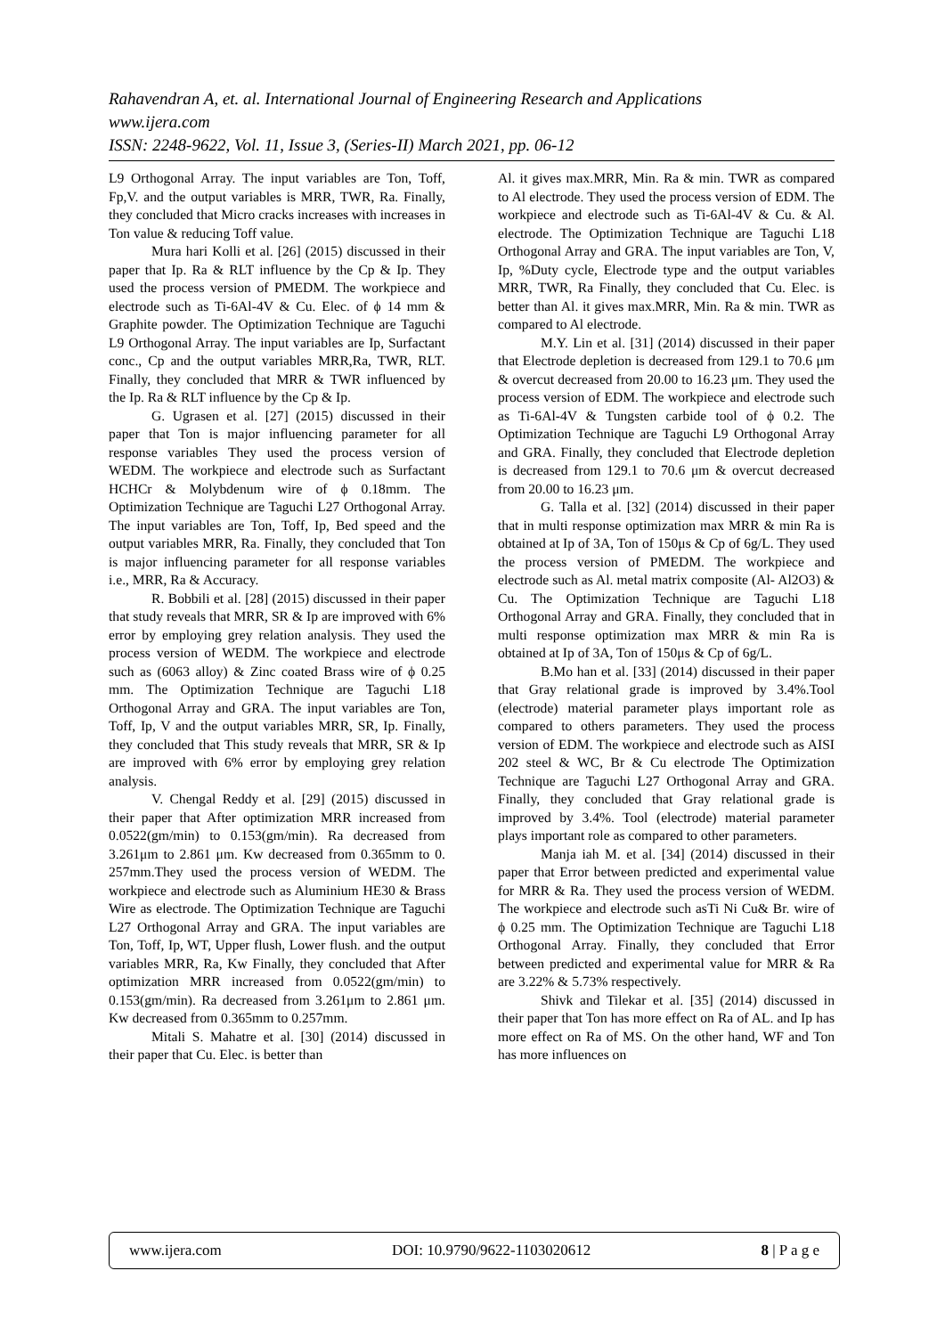Rahavendran A, et. al. International Journal of Engineering Research and Applications
www.ijera.com
ISSN: 2248-9622, Vol. 11, Issue 3, (Series-II) March 2021, pp. 06-12
L9 Orthogonal Array. The input variables are Ton, Toff, Fp,V. and the output variables is MRR, TWR, Ra. Finally, they concluded that Micro cracks increases with increases in Ton value & reducing Toff value.
Mura hari Kolli et al. [26] (2015) discussed in their paper that Ip. Ra & RLT influence by the Cp & Ip. They used the process version of PMEDM. The workpiece and electrode such as Ti-6Al-4V & Cu. Elec. of ϕ 14 mm & Graphite powder. The Optimization Technique are Taguchi L9 Orthogonal Array. The input variables are Ip, Surfactant conc., Cp and the output variables MRR,Ra, TWR, RLT. Finally, they concluded that MRR & TWR influenced by the Ip. Ra & RLT influence by the Cp & Ip.
G. Ugrasen et al. [27] (2015) discussed in their paper that Ton is major influencing parameter for all response variables They used the process version of WEDM. The workpiece and electrode such as Surfactant HCHCr & Molybdenum wire of ϕ 0.18mm. The Optimization Technique are Taguchi L27 Orthogonal Array. The input variables are Ton, Toff, Ip, Bed speed and the output variables MRR, Ra. Finally, they concluded that Ton is major influencing parameter for all response variables i.e., MRR, Ra & Accuracy.
R. Bobbili et al. [28] (2015) discussed in their paper that study reveals that MRR, SR & Ip are improved with 6% error by employing grey relation analysis. They used the process version of WEDM. The workpiece and electrode such as (6063 alloy) & Zinc coated Brass wire of ϕ 0.25 mm. The Optimization Technique are Taguchi L18 Orthogonal Array and GRA. The input variables are Ton, Toff, Ip, V and the output variables MRR, SR, Ip. Finally, they concluded that This study reveals that MRR, SR & Ip are improved with 6% error by employing grey relation analysis.
V. Chengal Reddy et al. [29] (2015) discussed in their paper that After optimization MRR increased from 0.0522(gm/min) to 0.153(gm/min). Ra decreased from 3.261μm to 2.861 μm. Kw decreased from 0.365mm to 0. 257mm.They used the process version of WEDM. The workpiece and electrode such as Aluminium HE30 & Brass Wire as electrode. The Optimization Technique are Taguchi L27 Orthogonal Array and GRA. The input variables are Ton, Toff, Ip, WT, Upper flush, Lower flush. and the output variables MRR, Ra, Kw Finally, they concluded that After optimization MRR increased from 0.0522(gm/min) to 0.153(gm/min). Ra decreased from 3.261μm to 2.861 μm. Kw decreased from 0.365mm to 0.257mm.
Mitali S. Mahatre et al. [30] (2014) discussed in their paper that Cu. Elec. is better than
Al. it gives max.MRR, Min. Ra & min. TWR as compared to Al electrode. They used the process version of EDM. The workpiece and electrode such as Ti-6Al-4V & Cu. & Al. electrode. The Optimization Technique are Taguchi L18 Orthogonal Array and GRA. The input variables are Ton, V, Ip, %Duty cycle, Electrode type and the output variables MRR, TWR, Ra Finally, they concluded that Cu. Elec. is better than Al. it gives max.MRR, Min. Ra & min. TWR as compared to Al electrode.
M.Y. Lin et al. [31] (2014) discussed in their paper that Electrode depletion is decreased from 129.1 to 70.6 μm & overcut decreased from 20.00 to 16.23 μm. They used the process version of EDM. The workpiece and electrode such as Ti-6Al-4V & Tungsten carbide tool of ϕ 0.2. The Optimization Technique are Taguchi L9 Orthogonal Array and GRA. Finally, they concluded that Electrode depletion is decreased from 129.1 to 70.6 μm & overcut decreased from 20.00 to 16.23 μm.
G. Talla et al. [32] (2014) discussed in their paper that in multi response optimization max MRR & min Ra is obtained at Ip of 3A, Ton of 150μs & Cp of 6g/L. They used the process version of PMEDM. The workpiece and electrode such as Al. metal matrix composite (Al- Al2O3) & Cu. The Optimization Technique are Taguchi L18 Orthogonal Array and GRA. Finally, they concluded that in multi response optimization max MRR & min Ra is obtained at Ip of 3A, Ton of 150μs & Cp of 6g/L.
B.Mo han et al. [33] (2014) discussed in their paper that Gray relational grade is improved by 3.4%.Tool (electrode) material parameter plays important role as compared to others parameters. They used the process version of EDM. The workpiece and electrode such as AISI 202 steel & WC, Br & Cu electrode The Optimization Technique are Taguchi L27 Orthogonal Array and GRA. Finally, they concluded that Gray relational grade is improved by 3.4%. Tool (electrode) material parameter plays important role as compared to other parameters.
Manja iah M. et al. [34] (2014) discussed in their paper that Error between predicted and experimental value for MRR & Ra. They used the process version of WEDM. The workpiece and electrode such asTi Ni Cu& Br. wire of ϕ 0.25 mm. The Optimization Technique are Taguchi L18 Orthogonal Array. Finally, they concluded that Error between predicted and experimental value for MRR & Ra are 3.22% & 5.73% respectively.
Shivk and Tilekar et al. [35] (2014) discussed in their paper that Ton has more effect on Ra of AL. and Ip has more effect on Ra of MS. On the other hand, WF and Ton has more influences on
www.ijera.com DOI: 10.9790/9622-1103020612 8 | P a g e